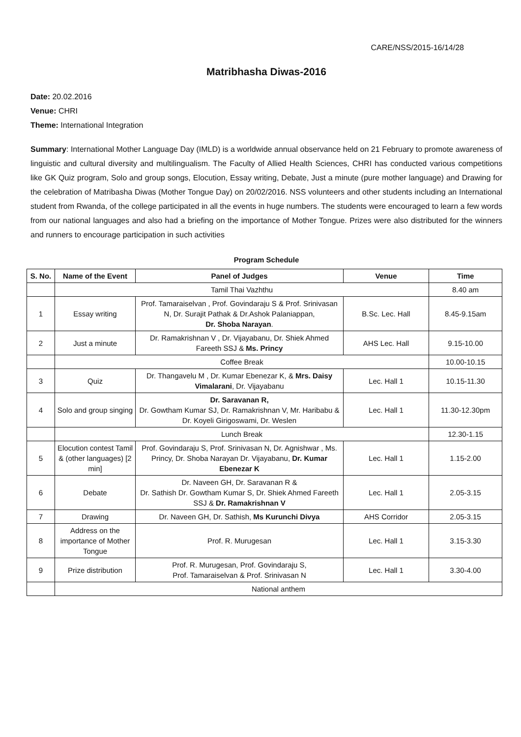CARE/NSS/2015-16/14/28
Matribhasha Diwas-2016
Date: 20.02.2016
Venue: CHRI
Theme: International Integration
Summary: International Mother Language Day (IMLD) is a worldwide annual observance held on 21 February to promote awareness of linguistic and cultural diversity and multilingualism. The Faculty of Allied Health Sciences, CHRI has conducted various competitions like GK Quiz program, Solo and group songs, Elocution, Essay writing, Debate, Just a minute (pure mother language) and Drawing for the celebration of Matribasha Diwas (Mother Tongue Day) on 20/02/2016. NSS volunteers and other students including an International student from Rwanda, of the college participated in all the events in huge numbers. The students were encouraged to learn a few words from our national languages and also had a briefing on the importance of Mother Tongue. Prizes were also distributed for the winners and runners to encourage participation in such activities
Program Schedule
| S. No. | Name of the Event | Panel of Judges | Venue | Time |
| --- | --- | --- | --- | --- |
| | Tamil Thai Vazhthu | | | 8.40 am |
| 1 | Essay writing | Prof. Tamaraiselvan , Prof. Govindaraju S & Prof. Srinivasan N, Dr. Surajit Pathak & Dr.Ashok Palaniappan, Dr. Shoba Narayan . | B.Sc. Lec. Hall | 8.45-9.15am |
| 2 | Just a minute | Dr. Ramakrishnan V , Dr. Vijayabanu, Dr. Shiek Ahmed Fareeth SSJ & Ms. Princy | AHS Lec. Hall | 9.15-10.00 |
| | Coffee Break | | | 10.00-10.15 |
| 3 | Quiz | Dr. Thangavelu M , Dr. Kumar Ebenezar K, & Mrs. Daisy Vimalarani , Dr. Vijayabanu | Lec. Hall 1 | 10.15-11.30 |
| 4 | Solo and group singing | Dr. Saravanan R, Dr. Gowtham Kumar SJ, Dr. Ramakrishnan V, Mr. Haribabu & Dr. Koyeli Girigoswami, Dr. Weslen | Lec. Hall 1 | 11.30-12.30pm |
| | Lunch Break | | | 12.30-1.15 |
| 5 | Elocution contest Tamil & (other languages) [2 min] | Prof. Govindaraju S, Prof. Srinivasan N, Dr. Agnishwar , Ms. Princy, Dr. Shoba Narayan Dr. Vijayabanu, Dr. Kumar Ebenezar K | Lec. Hall 1 | 1.15-2.00 |
| 6 | Debate | Dr. Naveen GH, Dr. Saravanan R & Dr. Sathish Dr. Gowtham Kumar S, Dr. Shiek Ahmed Fareeth SSJ & Dr. Ramakrishnan V | Lec. Hall 1 | 2.05-3.15 |
| 7 | Drawing | Dr. Naveen GH, Dr. Sathish, Ms Kurunchi Divya | AHS Corridor | 2.05-3.15 |
| 8 | Address on the importance of Mother Tongue | Prof. R. Murugesan | Lec. Hall 1 | 3.15-3.30 |
| 9 | Prize distribution | Prof. R. Murugesan, Prof. Govindaraju S, Prof. Tamaraiselvan & Prof. Srinivasan N | Lec. Hall 1 | 3.30-4.00 |
| | National anthem | | | |